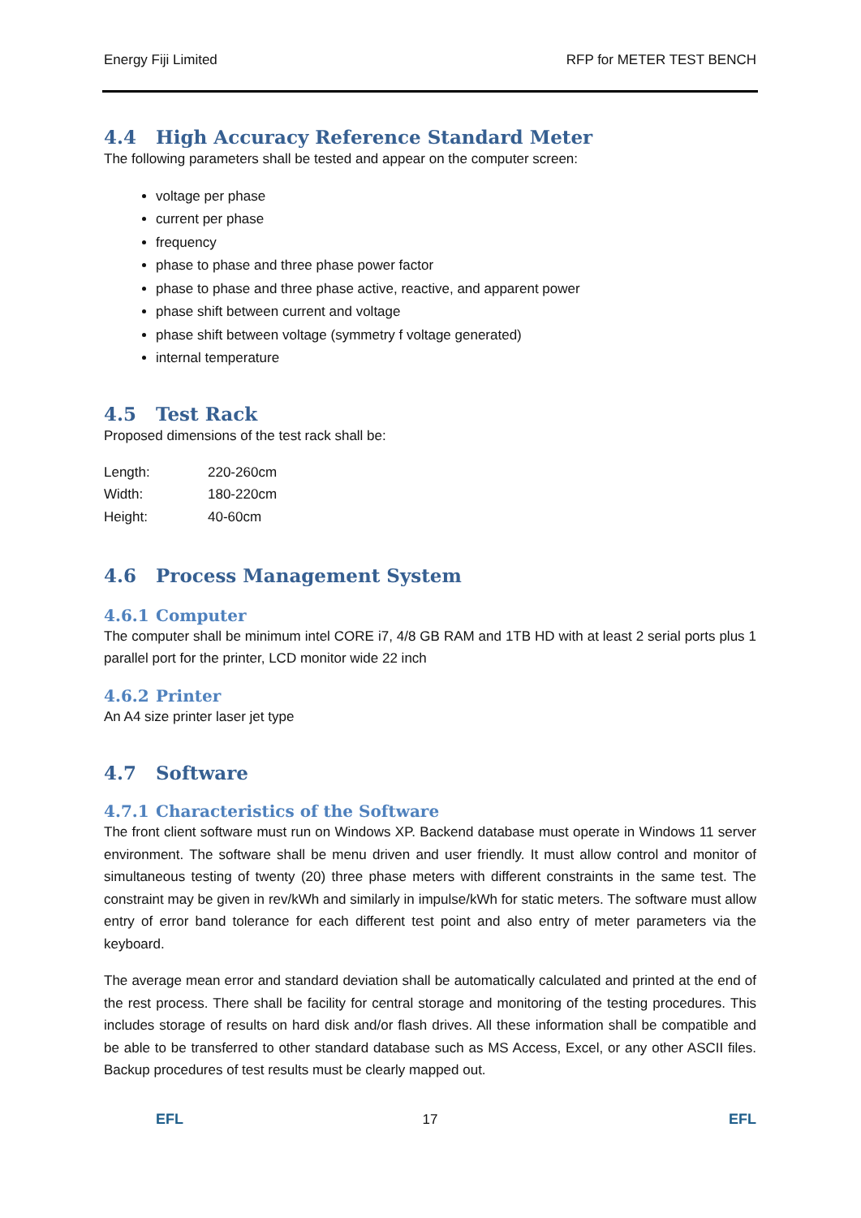Energy Fiji Limited RFP for METER TEST BENCH
4.4 High Accuracy Reference Standard Meter
The following parameters shall be tested and appear on the computer screen:
voltage per phase
current per phase
frequency
phase to phase and three phase power factor
phase to phase and three phase active, reactive, and apparent power
phase shift between current and voltage
phase shift between voltage (symmetry f voltage generated)
internal temperature
4.5 Test Rack
Proposed dimensions of the test rack shall be:
| Length: | 220-260cm |
| Width: | 180-220cm |
| Height: | 40-60cm |
4.6 Process Management System
4.6.1 Computer
The computer shall be minimum intel CORE i7, 4/8 GB RAM and 1TB HD with at least 2 serial ports plus 1 parallel port for the printer, LCD monitor wide 22 inch
4.6.2 Printer
An A4 size printer laser jet type
4.7 Software
4.7.1 Characteristics of the Software
The front client software must run on Windows XP. Backend database must operate in Windows 11 server environment. The software shall be menu driven and user friendly. It must allow control and monitor of simultaneous testing of twenty (20) three phase meters with different constraints in the same test. The constraint may be given in rev/kWh and similarly in impulse/kWh for static meters. The software must allow entry of error band tolerance for each different test point and also entry of meter parameters via the keyboard.
The average mean error and standard deviation shall be automatically calculated and printed at the end of the rest process. There shall be facility for central storage and monitoring of the testing procedures. This includes storage of results on hard disk and/or flash drives. All these information shall be compatible and be able to be transferred to other standard database such as MS Access, Excel, or any other ASCII files. Backup procedures of test results must be clearly mapped out.
EFL 17 EFL